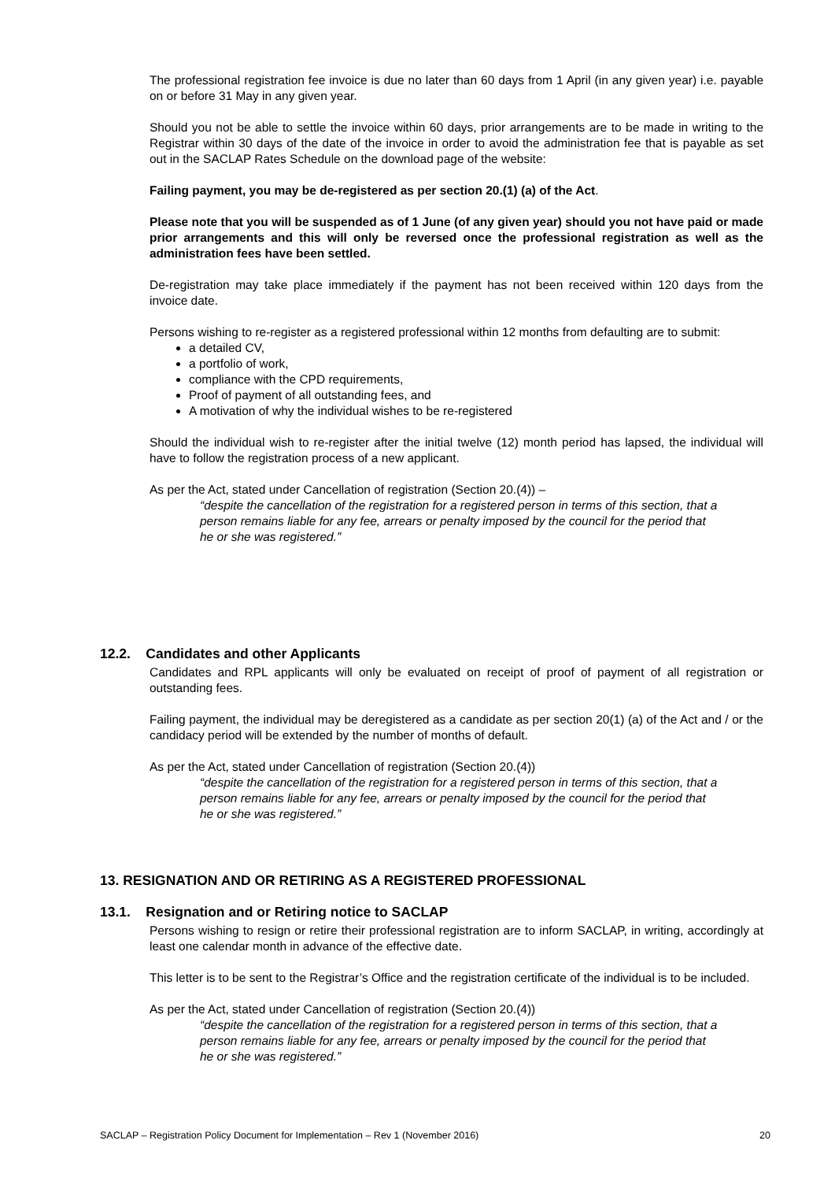The professional registration fee invoice is due no later than 60 days from 1 April (in any given year) i.e. payable on or before 31 May in any given year.
Should you not be able to settle the invoice within 60 days, prior arrangements are to be made in writing to the Registrar within 30 days of the date of the invoice in order to avoid the administration fee that is payable as set out in the SACLAP Rates Schedule on the download page of the website:
Failing payment, you may be de-registered as per section 20.(1) (a) of the Act.
Please note that you will be suspended as of 1 June (of any given year) should you not have paid or made prior arrangements and this will only be reversed once the professional registration as well as the administration fees have been settled.
De-registration may take place immediately if the payment has not been received within 120 days from the invoice date.
Persons wishing to re-register as a registered professional within 12 months from defaulting are to submit:
a detailed CV,
a portfolio of work,
compliance with the CPD requirements,
Proof of payment of all outstanding fees, and
A motivation of why the individual wishes to be re-registered
Should the individual wish to re-register after the initial twelve (12) month period has lapsed, the individual will have to follow the registration process of a new applicant.
As per the Act, stated under Cancellation of registration (Section 20.(4)) –
“despite the cancellation of the registration for a registered person in terms of this section, that a person remains liable for any fee, arrears or penalty imposed by the council for the period that he or she was registered.”
12.2. Candidates and other Applicants
Candidates and RPL applicants will only be evaluated on receipt of proof of payment of all registration or outstanding fees.
Failing payment, the individual may be deregistered as a candidate as per section 20(1) (a) of the Act and / or the candidacy period will be extended by the number of months of default.
As per the Act, stated under Cancellation of registration (Section 20.(4))
“despite the cancellation of the registration for a registered person in terms of this section, that a person remains liable for any fee, arrears or penalty imposed by the council for the period that he or she was registered.”
13. RESIGNATION AND OR RETIRING AS A REGISTERED PROFESSIONAL
13.1. Resignation and or Retiring notice to SACLAP
Persons wishing to resign or retire their professional registration are to inform SACLAP, in writing, accordingly at least one calendar month in advance of the effective date.
This letter is to be sent to the Registrar’s Office and the registration certificate of the individual is to be included.
As per the Act, stated under Cancellation of registration (Section 20.(4))
“despite the cancellation of the registration for a registered person in terms of this section, that a person remains liable for any fee, arrears or penalty imposed by the council for the period that he or she was registered.”
SACLAP – Registration Policy Document for Implementation – Rev 1 (November 2016) 20